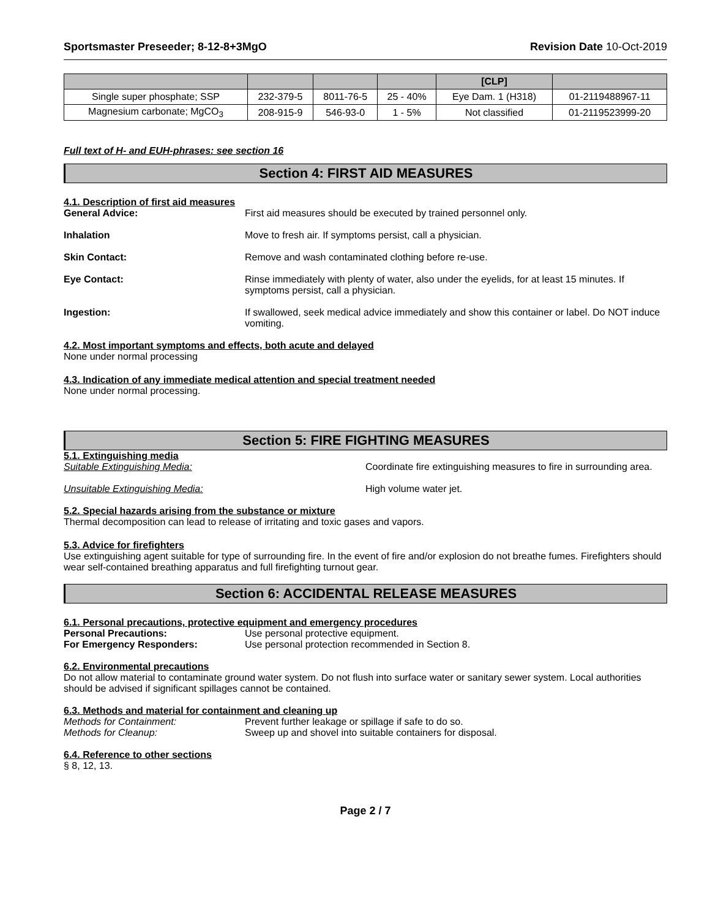Sportsmaster Preseeder; 8-12-8+3MgO Revision Date 10-Oct-2019
| | | | | [CLP] | |
| --- | --- | --- | --- | --- | --- |
| Single super phosphate; SSP | 232-379-5 | 8011-76-5 | 25 - 40% | Eye Dam. 1 (H318) | 01-2119488967-11 |
| Magnesium carbonate; MgCO<sub>3</sub> | 208-915-9 | 546-93-0 | 1 - 5% | Not classified | 01-2119523999-20 |
Full text of H- and EUH-phrases: see section 16
Section 4: FIRST AID MEASURES
4.1. Description of first aid measures
General Advice: First aid measures should be executed by trained personnel only.
Inhalation Move to fresh air. If symptoms persist, call a physician.
Skin Contact: Remove and wash contaminated clothing before re-use.
Eye Contact: Rinse immediately with plenty of water, also under the eyelids, for at least 15 minutes. If symptoms persist, call a physician.
Ingestion: If swallowed, seek medical advice immediately and show this container or label. Do NOT induce vomiting.
4.2. Most important symptoms and effects, both acute and delayed
None under normal processing
4.3. Indication of any immediate medical attention and special treatment needed
None under normal processing.
Section 5: FIRE FIGHTING MEASURES
5.1. Extinguishing media
Suitable Extinguishing Media: Coordinate fire extinguishing measures to fire in surrounding area.
Unsuitable Extinguishing Media: High volume water jet.
5.2. Special hazards arising from the substance or mixture
Thermal decomposition can lead to release of irritating and toxic gases and vapors.
5.3. Advice for firefighters
Use extinguishing agent suitable for type of surrounding fire. In the event of fire and/or explosion do not breathe fumes. Firefighters should wear self-contained breathing apparatus and full firefighting turnout gear.
Section 6: ACCIDENTAL RELEASE MEASURES
6.1. Personal precautions, protective equipment and emergency procedures
Personal Precautions: Use personal protective equipment.
For Emergency Responders: Use personal protection recommended in Section 8.
6.2. Environmental precautions
Do not allow material to contaminate ground water system. Do not flush into surface water or sanitary sewer system. Local authorities should be advised if significant spillages cannot be contained.
6.3. Methods and material for containment and cleaning up
Methods for Containment: Prevent further leakage or spillage if safe to do so.
Methods for Cleanup: Sweep up and shovel into suitable containers for disposal.
6.4. Reference to other sections
§ 8, 12, 13.
Page 2 / 7